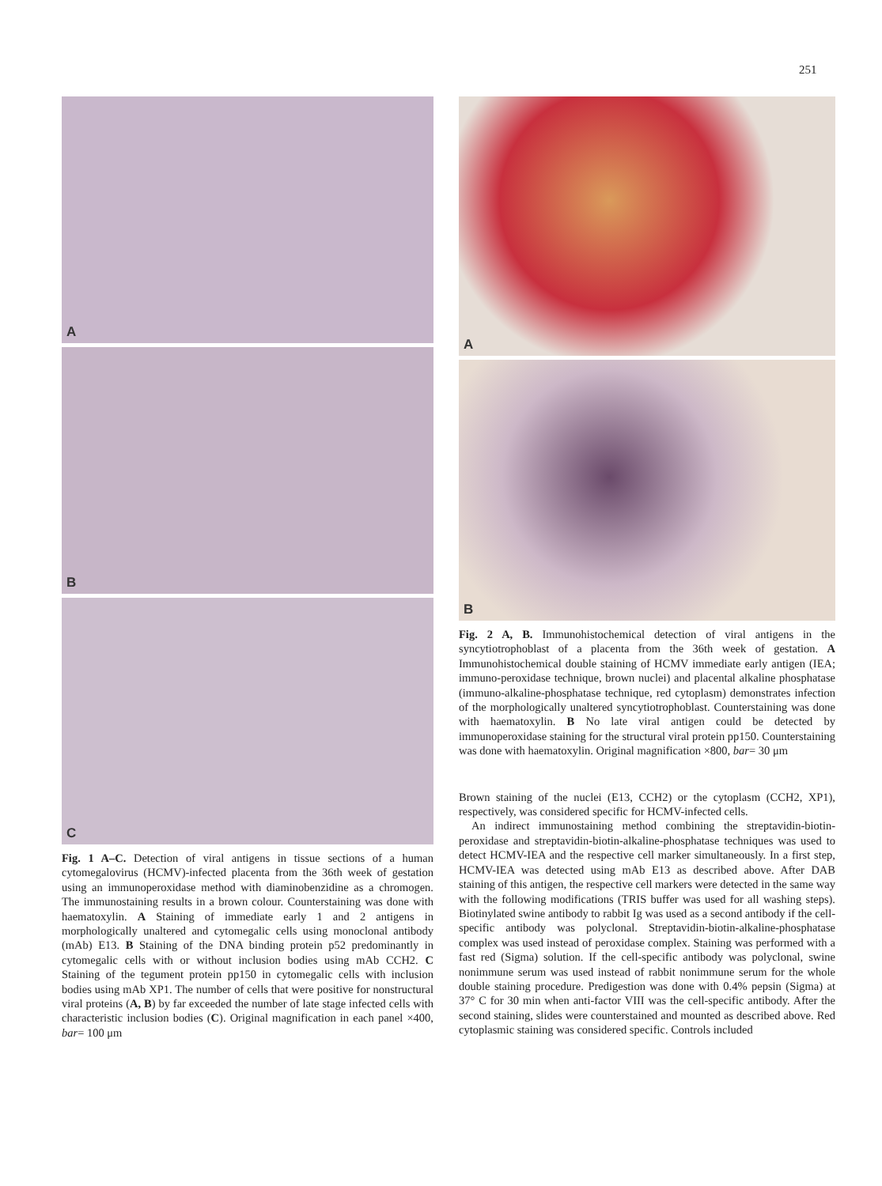251
A
B
C
Fig. 1 A–C. Detection of viral antigens in tissue sections of a human cytomegalovirus (HCMV)-infected placenta from the 36th week of gestation using an immunoperoxidase method with diaminobenzidine as a chromogen. The immunostaining results in a brown colour. Counterstaining was done with haematoxylin. A Staining of immediate early 1 and 2 antigens in morphologically unaltered and cytomegalic cells using monoclonal antibody (mAb) E13. B Staining of the DNA binding protein p52 predominantly in cytomegalic cells with or without inclusion bodies using mAb CCH2. C Staining of the tegument protein pp150 in cytomegalic cells with inclusion bodies using mAb XP1. The number of cells that were positive for nonstructural viral proteins (A, B) by far exceeded the number of late stage infected cells with characteristic inclusion bodies (C). Original magnification in each panel ×400, bar= 100 μm
A
B
Fig. 2 A, B. Immunohistochemical detection of viral antigens in the syncytiotrophoblast of a placenta from the 36th week of gestation. A Immunohistochemical double staining of HCMV immediate early antigen (IEA; immuno-peroxidase technique, brown nuclei) and placental alkaline phosphatase (immuno-alkaline-phosphatase technique, red cytoplasm) demonstrates infection of the morphologically unaltered syncytiotrophoblast. Counterstaining was done with haematoxylin. B No late viral antigen could be detected by immunoperoxidase staining for the structural viral protein pp150. Counterstaining was done with haematoxylin. Original magnification ×800, bar= 30 μm
Brown staining of the nuclei (E13, CCH2) or the cytoplasm (CCH2, XP1), respectively, was considered specific for HCMV-infected cells.
An indirect immunostaining method combining the streptavidin-biotin-peroxidase and streptavidin-biotin-alkaline-phosphatase techniques was used to detect HCMV-IEA and the respective cell marker simultaneously. In a first step, HCMV-IEA was detected using mAb E13 as described above. After DAB staining of this antigen, the respective cell markers were detected in the same way with the following modifications (TRIS buffer was used for all washing steps). Biotinylated swine antibody to rabbit Ig was used as a second antibody if the cell-specific antibody was polyclonal. Streptavidin-biotin-alkaline-phosphatase complex was used instead of peroxidase complex. Staining was performed with a fast red (Sigma) solution. If the cell-specific antibody was polyclonal, swine nonimmune serum was used instead of rabbit nonimmune serum for the whole double staining procedure. Predigestion was done with 0.4% pepsin (Sigma) at 37° C for 30 min when anti-factor VIII was the cell-specific antibody. After the second staining, slides were counterstained and mounted as described above. Red cytoplasmic staining was considered specific. Controls included